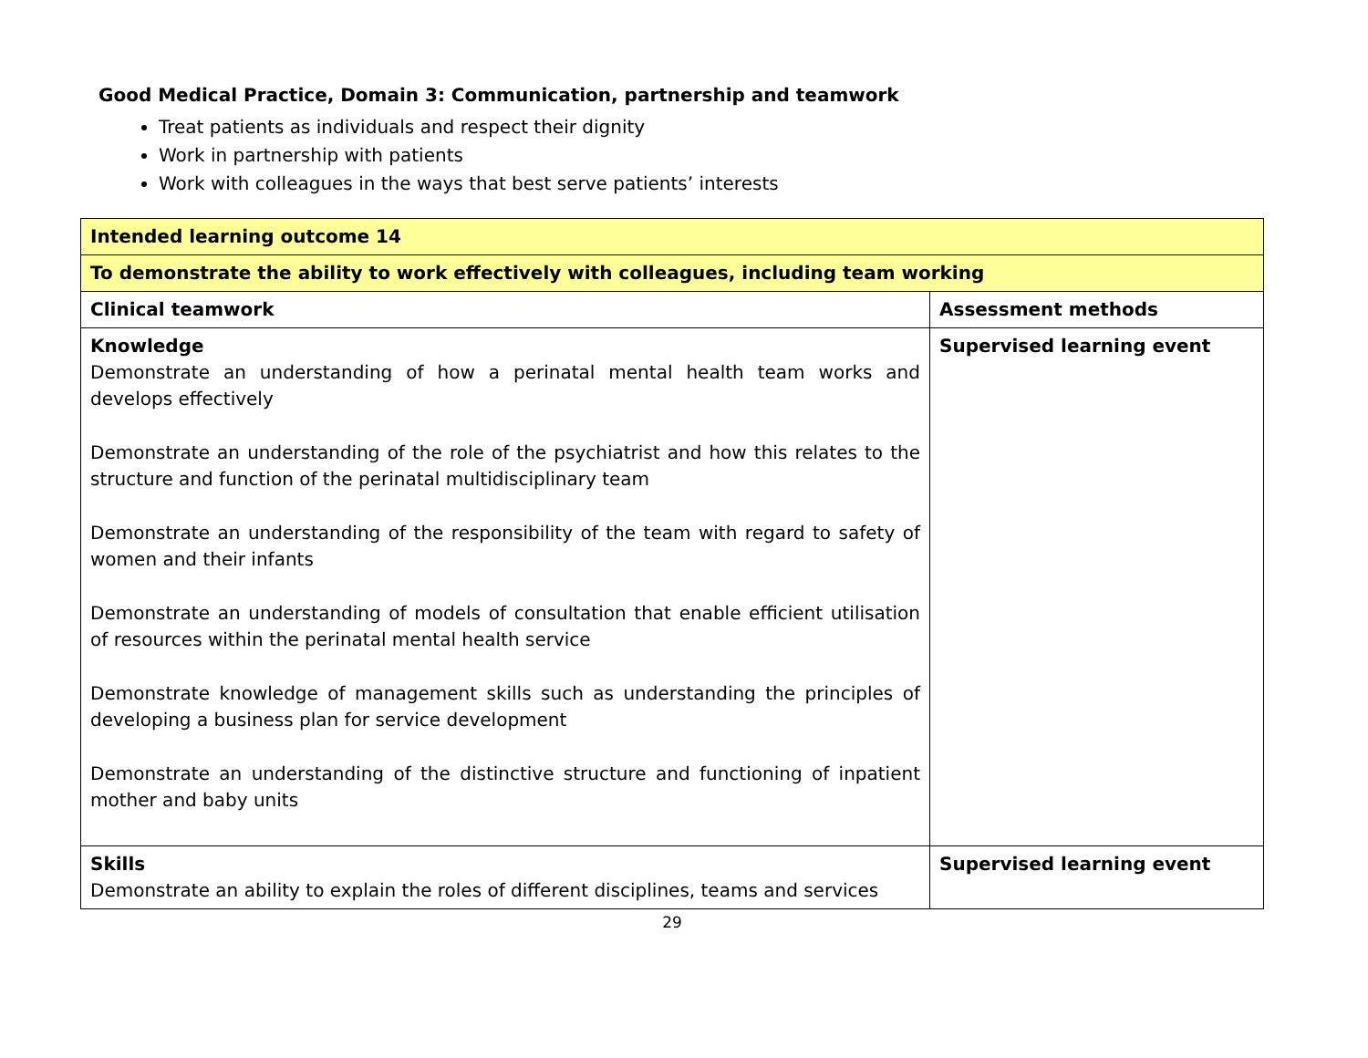Good Medical Practice, Domain 3: Communication, partnership and teamwork
Treat patients as individuals and respect their dignity
Work in partnership with patients
Work with colleagues in the ways that best serve patients’ interests
| Intended learning outcome 14 | |
| To demonstrate the ability to work effectively with colleagues, including team working | |
| Clinical teamwork | Assessment methods |
| Knowledge Demonstrate an understanding of how a perinatal mental health team works and develops effectively Demonstrate an understanding of the role of the psychiatrist and how this relates to the structure and function of the perinatal multidisciplinary team Demonstrate an understanding of the responsibility of the team with regard to safety of women and their infants Demonstrate an understanding of models of consultation that enable efficient utilisation of resources within the perinatal mental health service Demonstrate knowledge of management skills such as understanding the principles of developing a business plan for service development Demonstrate an understanding of the distinctive structure and functioning of inpatient mother and baby units | Supervised learning event |
| Skills Demonstrate an ability to explain the roles of different disciplines, teams and services | Supervised learning event |
29